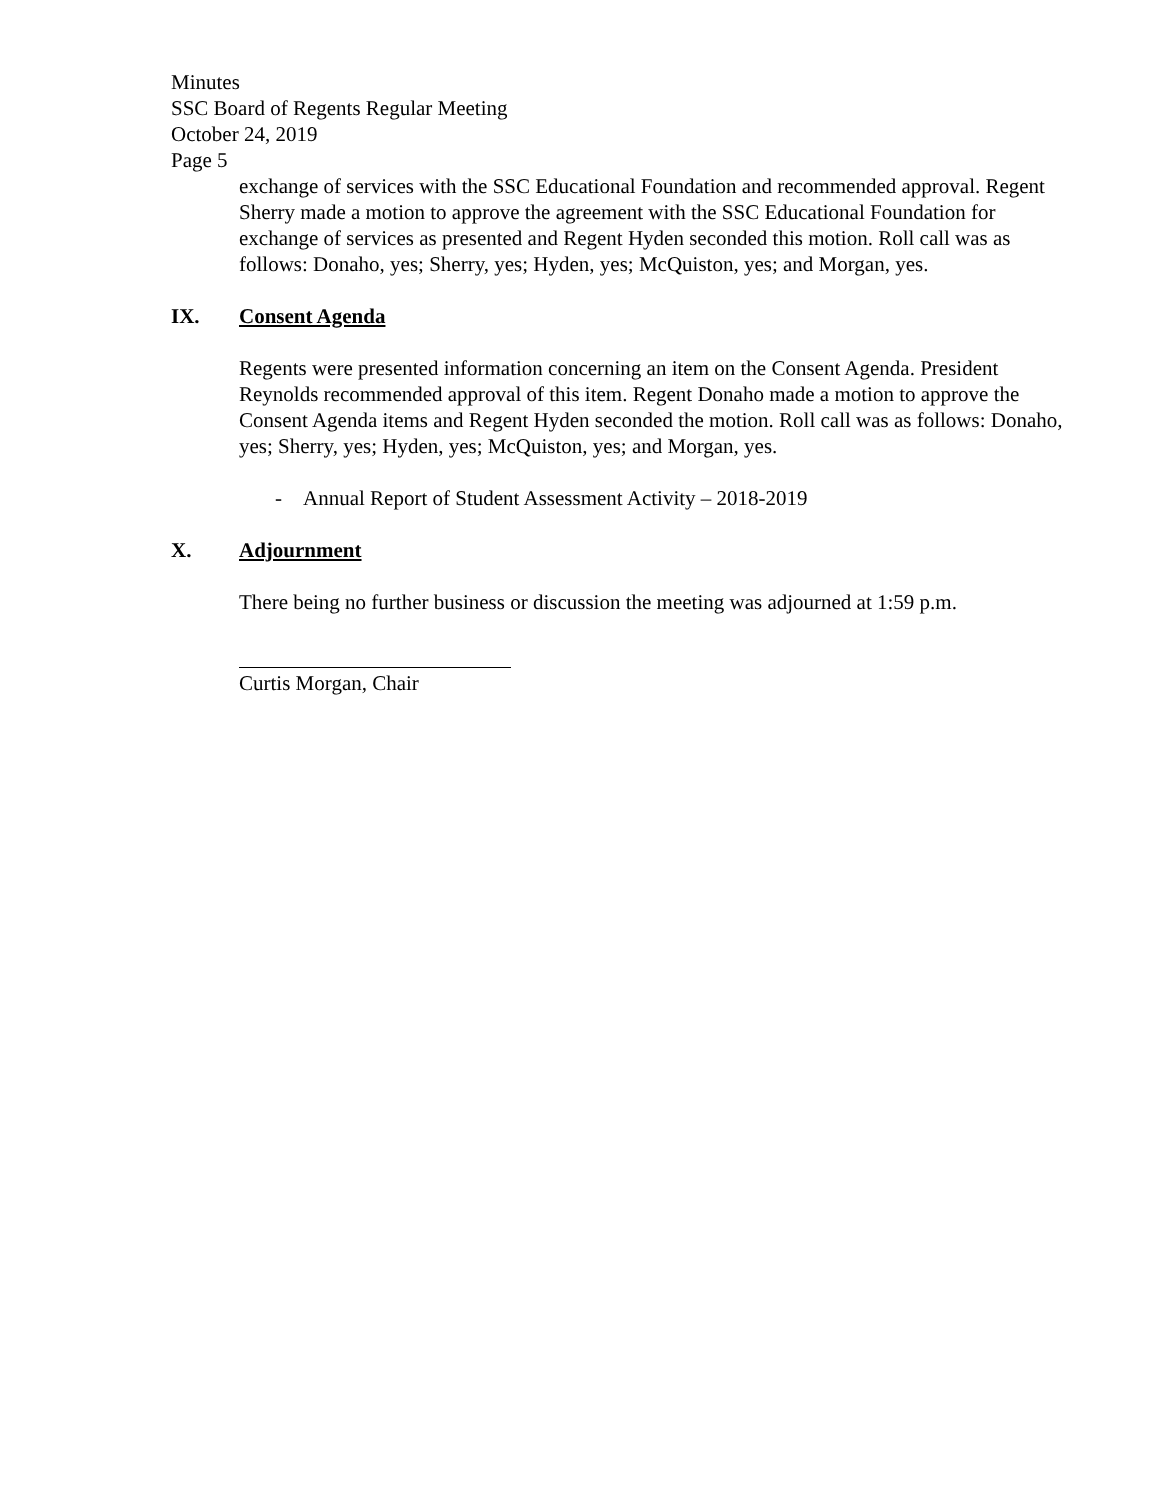Minutes
SSC Board of Regents Regular Meeting
October 24, 2019
Page 5
exchange of services with the SSC Educational Foundation and recommended approval. Regent Sherry made a motion to approve the agreement with the SSC Educational Foundation for exchange of services as presented and Regent Hyden seconded this motion. Roll call was as follows: Donaho, yes; Sherry, yes; Hyden, yes; McQuiston, yes; and Morgan, yes.
IX. Consent Agenda
Regents were presented information concerning an item on the Consent Agenda. President Reynolds recommended approval of this item. Regent Donaho made a motion to approve the Consent Agenda items and Regent Hyden seconded the motion. Roll call was as follows: Donaho, yes; Sherry, yes; Hyden, yes; McQuiston, yes; and Morgan, yes.
- Annual Report of Student Assessment Activity – 2018-2019
X. Adjournment
There being no further business or discussion the meeting was adjourned at 1:59 p.m.
Curtis Morgan, Chair